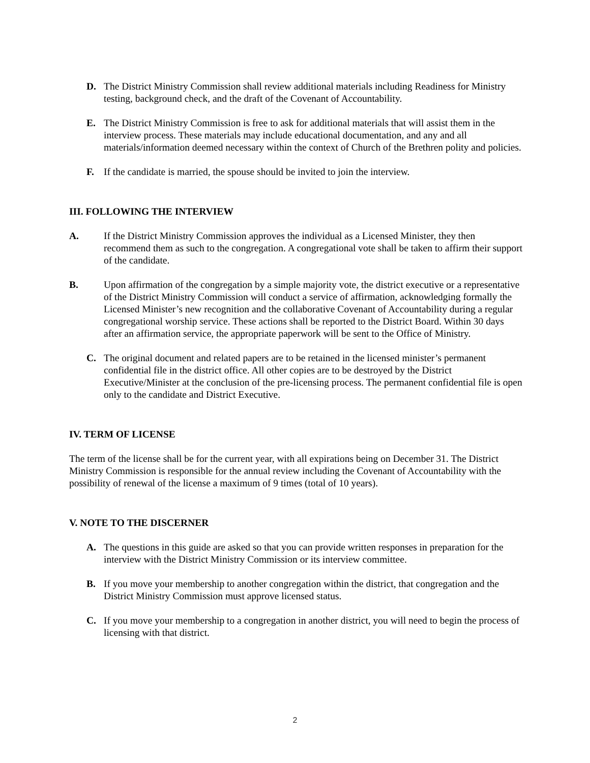D. The District Ministry Commission shall review additional materials including Readiness for Ministry testing, background check, and the draft of the Covenant of Accountability.
E. The District Ministry Commission is free to ask for additional materials that will assist them in the interview process. These materials may include educational documentation, and any and all materials/information deemed necessary within the context of Church of the Brethren polity and policies.
F. If the candidate is married, the spouse should be invited to join the interview.
III. FOLLOWING THE INTERVIEW
A. If the District Ministry Commission approves the individual as a Licensed Minister, they then recommend them as such to the congregation. A congregational vote shall be taken to affirm their support of the candidate.
B. Upon affirmation of the congregation by a simple majority vote, the district executive or a representative of the District Ministry Commission will conduct a service of affirmation, acknowledging formally the Licensed Minister’s new recognition and the collaborative Covenant of Accountability during a regular congregational worship service. These actions shall be reported to the District Board. Within 30 days after an affirmation service, the appropriate paperwork will be sent to the Office of Ministry.
C. The original document and related papers are to be retained in the licensed minister’s permanent confidential file in the district office. All other copies are to be destroyed by the District Executive/Minister at the conclusion of the pre-licensing process. The permanent confidential file is open only to the candidate and District Executive.
IV. TERM OF LICENSE
The term of the license shall be for the current year, with all expirations being on December 31. The District Ministry Commission is responsible for the annual review including the Covenant of Accountability with the possibility of renewal of the license a maximum of 9 times (total of 10 years).
V. NOTE TO THE DISCERNER
A. The questions in this guide are asked so that you can provide written responses in preparation for the interview with the District Ministry Commission or its interview committee.
B. If you move your membership to another congregation within the district, that congregation and the District Ministry Commission must approve licensed status.
C. If you move your membership to a congregation in another district, you will need to begin the process of licensing with that district.
2